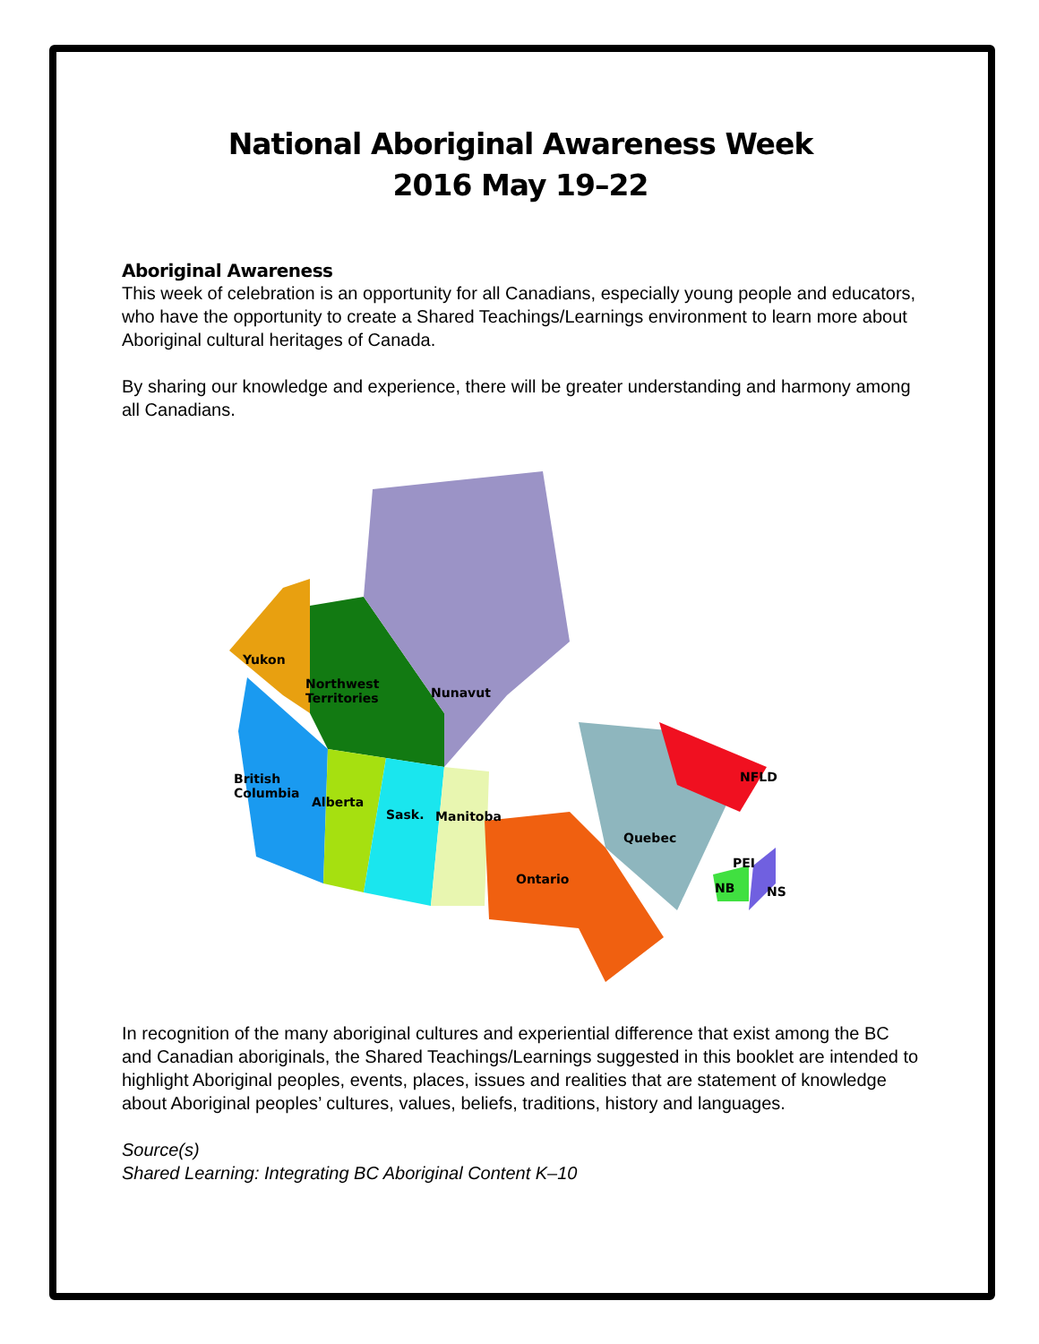National Aboriginal Awareness Week
2016 May 19–22
Aboriginal Awareness
This week of celebration is an opportunity for all Canadians, especially young people and educators, who have the opportunity to create a Shared Teachings/Learnings environment to learn more about Aboriginal cultural heritages of Canada.
By sharing our knowledge and experience, there will be greater understanding and harmony among all Canadians.
Yukon
Northwest
Territories
Nunavut
British
Columbia
Alberta
Sask.
Manitoba
Quebec
NFLD
Ontario
PEI
NB
NS
In recognition of the many aboriginal cultures and experiential difference that exist among the BC and Canadian aboriginals, the Shared Teachings/Learnings suggested in this booklet are intended to highlight Aboriginal peoples, events, places, issues and realities that are statement of knowledge about Aboriginal peoples’ cultures, values, beliefs, traditions, history and languages.
Source(s)
Shared Learning: Integrating BC Aboriginal Content K–10